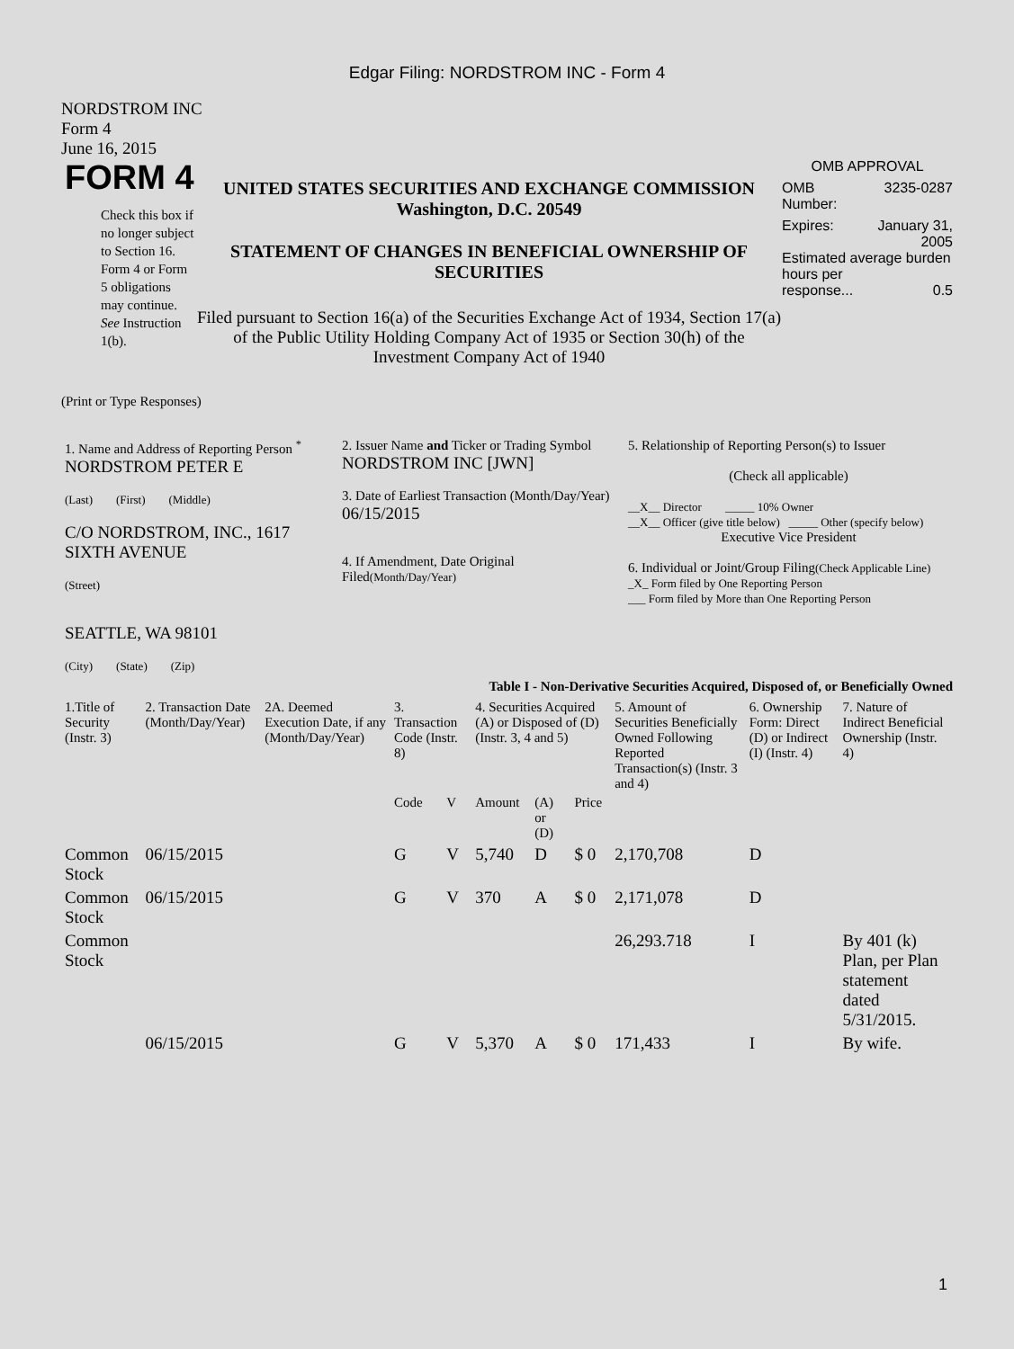Edgar Filing: NORDSTROM INC - Form 4
NORDSTROM INC
Form 4
June 16, 2015
FORM 4
Check this box if no longer subject to Section 16. Form 4 or Form 5 obligations may continue. See Instruction 1(b).
UNITED STATES SECURITIES AND EXCHANGE COMMISSION
Washington, D.C. 20549
STATEMENT OF CHANGES IN BENEFICIAL OWNERSHIP OF SECURITIES
Filed pursuant to Section 16(a) of the Securities Exchange Act of 1934, Section 17(a) of the Public Utility Holding Company Act of 1935 or Section 30(h) of the Investment Company Act of 1940
OMB APPROVAL
OMB
Number: 3235-0287
Expires: January 31,
2005
Estimated average burden hours per
response... 0.5
(Print or Type Responses)
| 1. Name and Address of Reporting Person <sup>*</sup> NORDSTROM PETER E (Last) (First) (Middle) C/O NORDSTROM, INC., 1617 SIXTH AVENUE (Street) SEATTLE, WA 98101 (City) (State) (Zip) | 2. Issuer Name and Ticker or Trading Symbol NORDSTROM INC [JWN] 3. Date of Earliest Transaction (Month/Day/Year) 06/15/2015 4. If Amendment, Date Original Filed (Month/Day/Year) | 5. Relationship of Reporting Person(s) to Issuer (Check all applicable) __X__ Director _____ 10% Owner __X__ Officer (give title below) _____ Other (specify below) Executive Vice President 6. Individual or Joint/Group Filing (Check Applicable Line) _X_ Form filed by One Reporting Person ___ Form filed by More than One Reporting Person |
Table I - Non-Derivative Securities Acquired, Disposed of, or Beneficially Owned
| 1.Title of Security (Instr. 3) | 2. Transaction Date (Month/Day/Year) | 2A. Deemed Execution Date, if any (Month/Day/Year) | 3. Transaction Code (Instr. 8) | | 4. Securities Acquired (A) or Disposed of (D) (Instr. 3, 4 and 5) | | | 5. Amount of Securities Beneficially Owned Following Reported Transaction(s) (Instr. 3 and 4) | 6. Ownership Form: Direct (D) or Indirect (I) (Instr. 4) | 7. Nature of Indirect Beneficial Ownership (Instr. 4) |
| --- | --- | --- | --- | --- | --- | --- | --- | --- | --- | --- |
| | | | Code | V | Amount | (A) or (D) | Price | | | |
| Common Stock | 06/15/2015 | | G | V | 5,740 | D | $ 0 | 2,170,708 | D | |
| Common Stock | 06/15/2015 | | G | V | 370 | A | $ 0 | 2,171,078 | D | |
| Common Stock | | | | | | | | 26,293.718 | I | By 401 (k) Plan, per Plan statement dated 5/31/2015. |
| | 06/15/2015 | | G | V | 5,370 | A | $ 0 | 171,433 | I | By wife. |
1